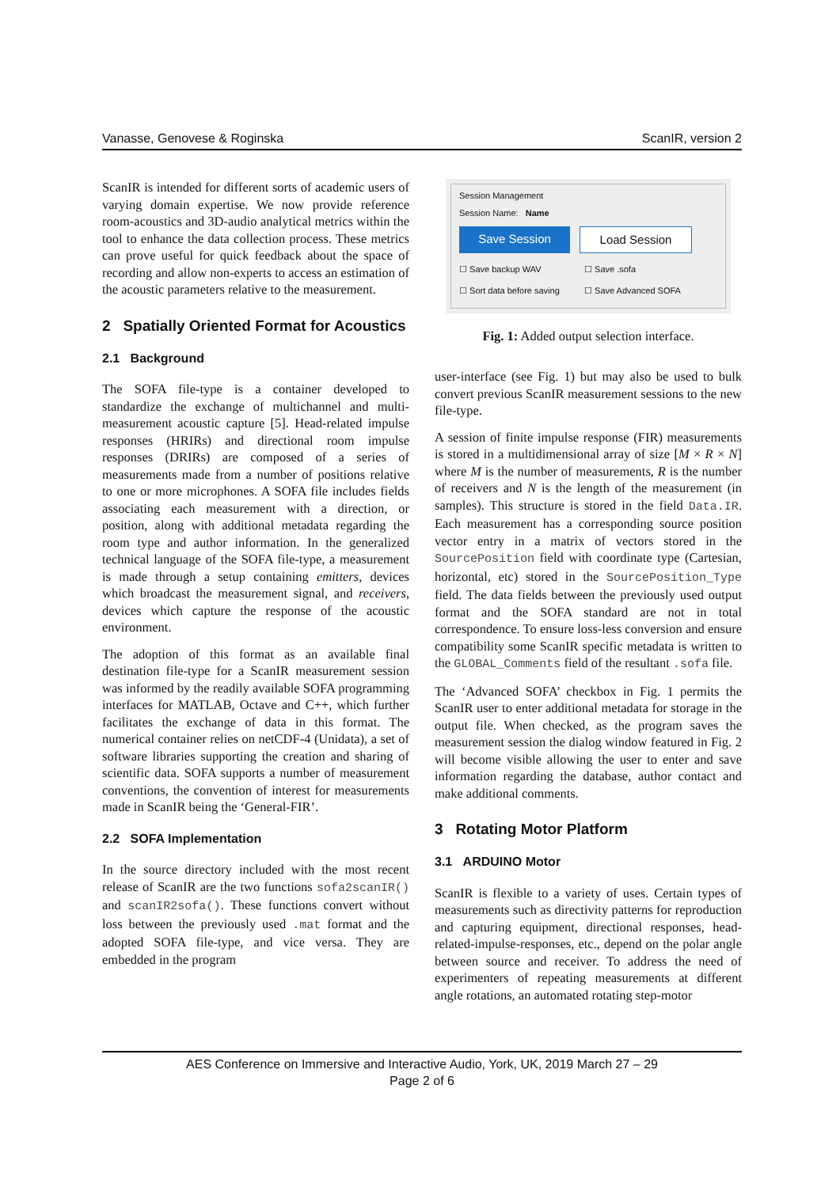Vanasse, Genovese & Roginska ScanIR, version 2
ScanIR is intended for different sorts of academic users of varying domain expertise. We now provide reference room-acoustics and 3D-audio analytical metrics within the tool to enhance the data collection process. These metrics can prove useful for quick feedback about the space of recording and allow non-experts to access an estimation of the acoustic parameters relative to the measurement.
2 Spatially Oriented Format for Acoustics
2.1 Background
The SOFA file-type is a container developed to standardize the exchange of multichannel and multi-measurement acoustic capture [5]. Head-related impulse responses (HRIRs) and directional room impulse responses (DRIRs) are composed of a series of measurements made from a number of positions relative to one or more microphones. A SOFA file includes fields associating each measurement with a direction, or position, along with additional metadata regarding the room type and author information. In the generalized technical language of the SOFA file-type, a measurement is made through a setup containing emitters, devices which broadcast the measurement signal, and receivers, devices which capture the response of the acoustic environment.
The adoption of this format as an available final destination file-type for a ScanIR measurement session was informed by the readily available SOFA programming interfaces for MATLAB, Octave and C++, which further facilitates the exchange of data in this format. The numerical container relies on netCDF-4 (Unidata), a set of software libraries supporting the creation and sharing of scientific data. SOFA supports a number of measurement conventions, the convention of interest for measurements made in ScanIR being the ‘General-FIR’.
2.2 SOFA Implementation
In the source directory included with the most recent release of ScanIR are the two functions sofa2scanIR() and scanIR2sofa(). These functions convert without loss between the previously used .mat format and the adopted SOFA file-type, and vice versa. They are embedded in the program
Session Management
Session Name: Name
Save Session Load Session
☐ Save backup WAV ☐ Save .sofa
☐ Sort data before saving ☐ Save Advanced SOFA
Fig. 1: Added output selection interface.
user-interface (see Fig. 1) but may also be used to bulk convert previous ScanIR measurement sessions to the new file-type.
A session of finite impulse response (FIR) measurements is stored in a multidimensional array of size [M × R × N] where M is the number of measurements, R is the number of receivers and N is the length of the measurement (in samples). This structure is stored in the field Data.IR. Each measurement has a corresponding source position vector entry in a matrix of vectors stored in the SourcePosition field with coordinate type (Cartesian, horizontal, etc) stored in the SourcePosition_Type field. The data fields between the previously used output format and the SOFA standard are not in total correspondence. To ensure loss-less conversion and ensure compatibility some ScanIR specific metadata is written to the GLOBAL_Comments field of the resultant .sofa file.
The ‘Advanced SOFA’ checkbox in Fig. 1 permits the ScanIR user to enter additional metadata for storage in the output file. When checked, as the program saves the measurement session the dialog window featured in Fig. 2 will become visible allowing the user to enter and save information regarding the database, author contact and make additional comments.
3 Rotating Motor Platform
3.1 ARDUINO Motor
ScanIR is flexible to a variety of uses. Certain types of measurements such as directivity patterns for reproduction and capturing equipment, directional responses, head-related-impulse-responses, etc., depend on the polar angle between source and receiver. To address the need of experimenters of repeating measurements at different angle rotations, an automated rotating step-motor
AES Conference on Immersive and Interactive Audio, York, UK, 2019 March 27 – 29
Page 2 of 6